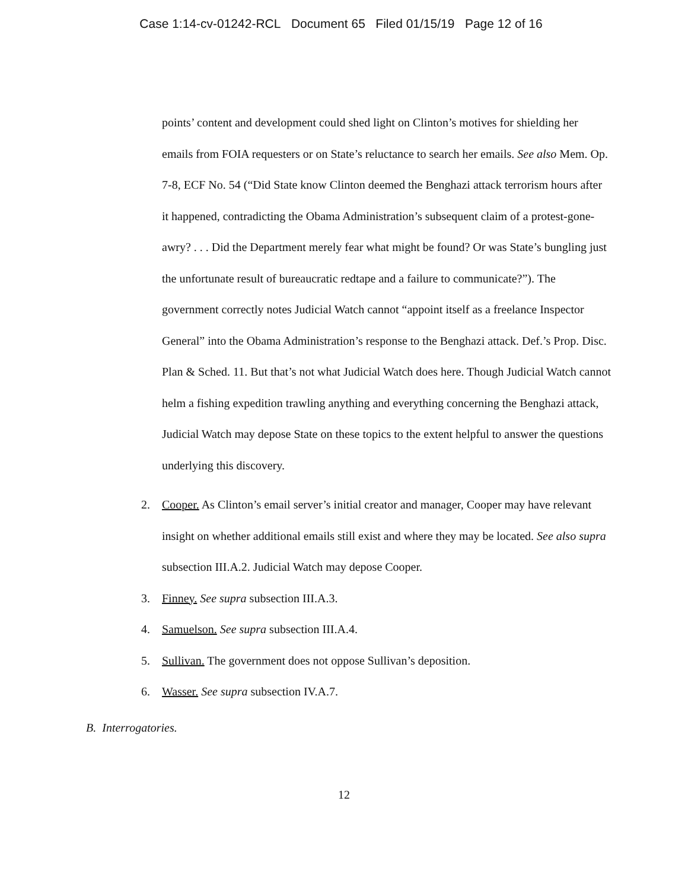Case 1:14-cv-01242-RCL Document 65 Filed 01/15/19 Page 12 of 16
points’ content and development could shed light on Clinton’s motives for shielding her emails from FOIA requesters or on State’s reluctance to search her emails. See also Mem. Op. 7-8, ECF No. 54 (“Did State know Clinton deemed the Benghazi attack terrorism hours after it happened, contradicting the Obama Administration’s subsequent claim of a protest-gone-awry? . . . Did the Department merely fear what might be found? Or was State’s bungling just the unfortunate result of bureaucratic redtape and a failure to communicate?”). The government correctly notes Judicial Watch cannot “appoint itself as a freelance Inspector General” into the Obama Administration’s response to the Benghazi attack. Def.’s Prop. Disc. Plan & Sched. 11. But that’s not what Judicial Watch does here. Though Judicial Watch cannot helm a fishing expedition trawling anything and everything concerning the Benghazi attack, Judicial Watch may depose State on these topics to the extent helpful to answer the questions underlying this discovery.
2. Cooper. As Clinton’s email server’s initial creator and manager, Cooper may have relevant insight on whether additional emails still exist and where they may be located. See also supra subsection III.A.2. Judicial Watch may depose Cooper.
3. Finney. See supra subsection III.A.3.
4. Samuelson. See supra subsection III.A.4.
5. Sullivan. The government does not oppose Sullivan’s deposition.
6. Wasser. See supra subsection IV.A.7.
B. Interrogatories.
12